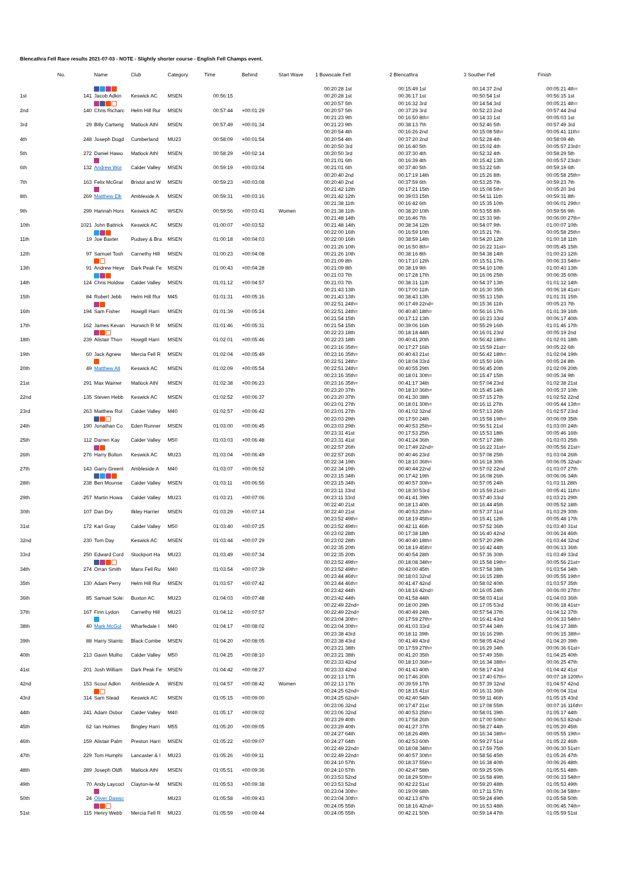Blencathra Fell Race results 2021-07-03 - NOTE - Slightly shorter course - English Fell Champs event.
| | No. | Name | Club | Category | Time | Behind | Start Wave | 1 Bowscale Fell | 2 Blencathra | 3 Souther Fell | Finish |
| --- | --- | --- | --- | --- | --- | --- | --- | --- | --- | --- | --- |
| | | | | | | | | 00:20:28 1st | 00:15:49 1st | 00:14:37 2nd | 00:05:21 4th= |
| 1st | 141 | Jacob Adkin | Keswick AC | MSEN | 00:56:15 | | | 00:20:28 1st | 00:36:17 1st | 00:50:54 1st | 00:56:15 1st |
| | | | | | | | | 00:20:57 5th | 00:16:32 3rd | 00:14:54 3rd | 00:05:21 4th= |
| 2nd | 140 | Chris Richarc | Helm Hill Rur | MSEN | 00:57:44 | +00:01:29 | | 00:20:57 5th | 00:37:29 3rd | 00:52:23 2nd | 00:57:44 2nd |
| | | | | | | | | 00:21:23 9th | 00:16:50 8th= | 00:14:33 1st | 00:05:03 1st |
| 3rd | 29 | Billy Cartwrig | Matlock Athl | MSEN | 00:57:49 | +00:01:34 | | 00:21:23 9th | 00:38:13 7th | 00:52:46 5th | 00:57:49 3rd |
| | | | | | | | | 00:20:54 4th | 00:16:26 2nd | 00:15:08 5th= | 00:05:41 11th= |
| 4th | 248 | Joseph Dugd | Cumberland | MU23 | 00:58:09 | +00:01:54 | | 00:20:54 4th | 00:37:20 2nd | 00:52:28 4th | 00:58:09 4th |
| | | | | | | | | 00:20:50 3rd | 00:16:40 5th | 00:15:02 4th | 00:05:57 23rd= |
| 5th | 272 | Daniel Hawo | Matlock Athl | MSEN | 00:58:29 | +00:02:14 | | 00:20:50 3rd | 00:37:30 4th | 00:52:32 4th | 00:58:29 5th |
| | | | | | | | | 00:21:01 6th | 00:16:39 4th | 00:15:42 13th | 00:05:57 23rd= |
| 6th | 132 | Andrew Wor | Calder Valley | MSEN | 00:59:19 | +00:03:04 | | 00:21:01 6th | 00:37:40 5th | 00:53:22 6th | 00:59:19 6th |
| | | | | | | | | 00:20:40 2nd | 00:17:19 14th | 00:15:26 8th | 00:05:58 25th= |
| 7th | 163 | Felix McGrat | Bristol and W | MSEN | 00:59:23 | +00:03:08 | | 00:20:40 2nd | 00:37:59 6th | 00:53:25 7th | 00:59:23 7th |
| | | | | | | | | 00:21:42 12th | 00:17:21 15th | 00:15:08 5th= | 00:05:20 3rd |
| 8th | 269 | Matthew Elk | Ambleside A | MSEN | 00:59:31 | +00:03:16 | | 00:21:42 12th | 00:39:03 15th | 00:54:11 11th | 00:59:31 8th |
| | | | | | | | | 00:21:38 11th | 00:16:42 6th | 00:15:35 10th | 00:06:01 29th= |
| 9th | 299 | Hannah Hors | Keswick AC | WSEN | 00:59:56 | +00:03:41 | Women | 00:21:38 11th | 00:38:20 10th | 00:53:55 8th | 00:59:56 9th |
| | | | | | | | | 00:21:48 14th | 00:16:46 7th | 00:15:33 9th | 00:06:00 27th= |
| 10th | 1021 | John Battrick | Keswick AC | MSEN | 01:00:07 | +00:03:52 | | 00:21:48 14th | 00:38:34 12th | 00:54:07 9th | 01:00:07 10th |
| | | | | | | | | 00:22:00 16th | 00:16:59 10th | 00:15:21 7th | 00:05:58 25th= |
| 11th | 19 | Joe Baxter | Pudsey & Bra | MSEN | 01:00:18 | +00:04:03 | | 00:22:00 16th | 00:38:59 14th | 00:54:20 12th | 01:00:18 11th |
| | | | | | | | | 00:21:26 10th | 00:16:50 8th= | 00:16:22 31st= | 00:05:45 15th |
| 12th | 97 | Samuel Tosh | Carnethy Hill | MSEN | 01:00:23 | +00:04:08 | | 00:21:26 10th | 00:38:16 8th | 00:54:38 14th | 01:00:23 12th |
| | | | | | | | | 00:21:09 8th | 00:17:10 12th | 00:15:51 17th | 00:06:33 54th= |
| 13th | 91 | Andrew Heye | Dark Peak Fe | MSEN | 01:00:43 | +00:04:28 | | 00:21:09 8th | 00:38:19 9th | 00:54:10 10th | 01:00:43 13th |
| | | | | | | | | 00:21:03 7th | 00:17:28 17th | 00:16:06 25th | 00:06:35 60th |
| 14th | 124 | Chris Holdsw | Calder Valley | MSEN | 01:01:12 | +00:04:57 | | 00:21:03 7th | 00:38:31 11th | 00:54:37 13th | 01:01:12 14th |
| | | | | | | | | 00:21:43 13th | 00:17:00 11th | 00:16:30 35th | 00:06:18 41st= |
| 15th | 84 | Robert Jebb | Helm Hill Rur | M45 | 01:01:31 | +00:05:16 | | 00:21:43 13th | 00:38:43 13th | 00:55:13 15th | 01:01:31 15th |
| | | | | | | | | 00:22:51 24th= | 00:17:49 22nd= | 00:15:36 11th | 00:05:23 7th |
| 16th | 194 | Sam Fisher | Howgill Harri | MSEN | 01:01:39 | +00:05:24 | | 00:22:51 24th= | 00:40:40 18th= | 00:56:16 17th | 01:01:39 16th |
| | | | | | | | | 00:21:54 15th | 00:17:12 13th | 00:16:23 33rd | 00:06:17 40th |
| 17th | 162 | James Kevan | Horwich R M | MSEN | 01:01:46 | +00:05:31 | | 00:21:54 15th | 00:39:06 16th | 00:55:29 16th | 01:01:46 17th |
| | | | | | | | | 00:22:23 18th | 00:18:18 44th | 00:16:01 23rd | 00:05:19 2nd |
| 18th | 239 | Alistair Thorı | Howgill Harri | MSEN | 01:02:01 | +00:05:46 | | 00:22:23 18th | 00:40:41 20th | 00:56:42 18th= | 01:02:01 18th |
| | | | | | | | | 00:23:16 35th= | 00:17:27 16th | 00:15:59 21st= | 00:05:22 6th |
| 19th | 60 | Jack Agnew | Mercia Fell R | MSEN | 01:02:04 | +00:05:49 | | 00:23:16 35th= | 00:40:43 21st | 00:56:42 18th= | 01:02:04 19th |
| | | | | | | | | 00:22:51 24th= | 00:18:04 33rd | 00:15:50 16th | 00:05:24 8th |
| 20th | 49 | Matthew Atl | Keswick AC | MSEN | 01:02:09 | +00:05:54 | | 00:22:51 24th= | 00:40:55 29th | 00:56:45 20th | 01:02:09 20th |
| | | | | | | | | 00:23:16 35th= | 00:18:01 30th= | 00:15:47 15th | 00:05:34 9th |
| 21st | 291 | Max Wainwr | Matlock Athl | MSEN | 01:02:38 | +00:06:23 | | 00:23:16 35th= | 00:41:17 34th | 00:57:04 23rd | 01:02:38 21st |
| | | | | | | | | 00:23:20 37th | 00:18:10 36th= | 00:15:45 14th | 00:05:37 10th |
| 22nd | 135 | Steven Hebb | Keswick AC | MSEN | 01:02:52 | +00:06:37 | | 00:23:20 37th | 00:41:30 38th | 00:57:15 27th | 01:02:52 22nd |
| | | | | | | | | 00:23:01 27th | 00:18:01 30th= | 00:16:11 27th | 00:05:44 13th= |
| 23rd | 263 | Matthew Rol | Calder Valley | M40 | 01:02:57 | +00:06:42 | | 00:23:01 27th | 00:41:02 32nd | 00:57:13 26th | 01:02:57 23rd |
| | | | | | | | | 00:23:03 29th | 00:17:50 24th | 00:15:58 19th= | 00:06:09 35th |
| 24th | 190 | Jonathan Co | Eden Runner | MSEN | 01:03:00 | +00:06:45 | | 00:23:03 29th | 00:40:53 25th= | 00:56:51 21st | 01:03:00 24th |
| | | | | | | | | 00:23:31 41st | 00:17:53 25th | 00:15:53 18th | 00:05:46 16th |
| 25th | 112 | Darren Kay | Calder Valley | M50 | 01:03:03 | +00:06:48 | | 00:23:31 41st | 00:41:24 36th | 00:57:17 28th | 01:03:03 25th |
| | | | | | | | | 00:22:57 26th | 00:17:49 22nd= | 00:16:22 31st= | 00:05:56 21st= |
| 26th | 276 | Harry Bolton | Keswick AC | MU23 | 01:03:04 | +00:06:49 | | 00:22:57 26th | 00:40:46 23rd | 00:57:08 25th | 01:03:04 26th |
| | | | | | | | | 00:22:34 19th | 00:18:10 36th= | 00:16:18 30th | 00:06:05 32nd= |
| 27th | 143 | Garry Greenl | Ambleside A | M40 | 01:03:07 | +00:06:52 | | 00:22:34 19th | 00:40:44 22nd | 00:57:02 22nd | 01:03:07 27th |
| | | | | | | | | 00:23:15 34th | 00:17:42 19th | 00:16:08 26th | 00:06:06 34th |
| 28th | 238 | Ben Mounse | Calder Valley | MSEN | 01:03:11 | +00:06:56 | | 00:23:15 34th | 00:40:57 30th= | 00:57:05 24th | 01:03:11 28th |
| | | | | | | | | 00:23:11 33rd | 00:18:30 53rd | 00:15:59 21st= | 00:05:41 11th= |
| 29th | 257 | Martin Howa | Calder Valley | MU23 | 01:03:21 | +00:07:06 | | 00:23:11 33rd | 00:41:41 39th | 00:57:40 33rd | 01:03:21 29th |
| | | | | | | | | 00:22:40 21st | 00:18:13 40th | 00:16:44 45th | 00:05:52 18th |
| 30th | 107 | Dan Dry | Ilkley Harrier | MSEN | 01:03:29 | +00:07:14 | | 00:22:40 21st | 00:40:53 25th= | 00:57:37 31st | 01:03:29 30th |
| | | | | | | | | 00:23:52 49th= | 00:18:19 45th= | 00:15:41 12th | 00:05:48 17th |
| 31st | 172 | Karl Gray | Calder Valley | M50 | 01:03:40 | +00:07:25 | | 00:23:52 49th= | 00:42:11 46th | 00:57:52 36th | 01:03:40 31st |
| | | | | | | | | 00:23:02 28th | 00:17:38 18th | 00:16:40 42nd | 00:06:24 46th |
| 32nd | 230 | Tom Day | Keswick AC | MSEN | 01:03:44 | +00:07:29 | | 00:23:02 28th | 00:40:40 18th= | 00:57:20 29th | 01:03:44 32nd |
| | | | | | | | | 00:22:35 20th | 00:18:19 45th= | 00:16:42 44th | 00:06:13 36th |
| 33rd | 250 | Edward Cord | Stockport Ha | MU23 | 01:03:49 | +00:07:34 | | 00:22:35 20th | 00:40:54 28th | 00:57:36 30th | 01:03:49 33rd |
| | | | | | | | | 00:23:52 49th= | 00:18:08 34th= | 00:15:58 19th= | 00:05:56 21st= |
| 34th | 274 | Orran Smith | Manx Fell Ru | M40 | 01:03:54 | +00:07:39 | | 00:23:52 49th= | 00:42:00 45th | 00:57:58 38th | 01:03:54 34th |
| | | | | | | | | 00:23:44 46th= | 00:18:03 32nd | 00:16:15 28th | 00:05:55 19th= |
| 35th | 130 | Adam Perry | Helm Hill Rur | MSEN | 01:03:57 | +00:07:42 | | 00:23:44 46th= | 00:41:47 42nd | 00:58:02 40th | 01:03:57 35th |
| | | | | | | | | 00:23:42 44th | 00:18:16 42nd= | 00:16:05 24th | 00:06:00 27th= |
| 36th | 85 | Samuel Sole: | Buxton AC | MU23 | 01:04:03 | +00:07:48 | | 00:23:42 44th | 00:41:58 44th | 00:58:03 41st | 01:04:03 36th |
| | | | | | | | | 00:22:49 22nd= | 00:18:00 29th | 00:17:05 53rd | 00:06:18 41st= |
| 37th | 167 | Finn Lydon | Carnethy Hill | MU23 | 01:04:12 | +00:07:57 | | 00:22:49 22nd= | 00:40:49 24th | 00:57:54 37th | 01:04:12 37th |
| | | | | | | | | 00:23:04 30th= | 00:17:59 27th= | 00:16:41 43rd | 00:06:33 54th= |
| 38th | 40 | Mark McGol | Wharfedale I | M40 | 01:04:17 | +00:08:02 | | 00:23:04 30th= | 00:41:03 33rd | 00:57:44 34th | 01:04:17 38th |
| | | | | | | | | 00:23:38 43rd | 00:18:11 39th | 00:16:16 29th | 00:06:15 38th= |
| 39th | 88 | Harry Staintc | Black Combe | MSEN | 01:04:20 | +00:08:05 | | 00:23:38 43rd | 00:41:49 43rd | 00:58:05 42nd | 01:04:20 39th |
| | | | | | | | | 00:23:21 38th | 00:17:59 27th= | 00:16:29 34th | 00:06:36 61st= |
| 40th | 213 | Gavin Mulho | Calder Valley | M50 | 01:04:25 | +00:08:10 | | 00:23:21 38th | 00:41:20 35th | 00:57:49 35th | 01:04:25 40th |
| | | | | | | | | 00:23:33 42nd | 00:18:10 36th= | 00:16:34 38th= | 00:06:25 47th |
| 41st | 201 | Josh William | Dark Peak Fe | MSEN | 01:04:42 | +00:08:27 | | 00:23:33 42nd | 00:41:43 40th | 00:58:17 43rd | 01:04:42 41st |
| | | | | | | | | 00:22:13 17th | 00:17:46 20th | 00:17:40 67th= | 00:07:18 120th= |
| 42nd | 153 | Scout Adkin | Ambleside A | WSEN | 01:04:57 | +00:08:42 | Women | 00:22:13 17th | 00:39:59 17th | 00:57:39 32nd | 01:04:57 42nd |
| | | | | | | | | 00:24:25 62nd= | 00:18:15 41st | 00:16:31 36th | 00:06:04 31st |
| 43rd | 314 | Sam Stead | Keswick AC | MSEN | 01:05:15 | +00:09:00 | | 00:24:25 62nd= | 00:42:40 54th | 00:59:11 46th | 01:05:15 43rd |
| | | | | | | | | 00:23:06 32nd | 00:17:47 21st | 00:17:08 55th | 00:07:16 116th= |
| 44th | 241 | Adam Osbor | Calder Valley | M40 | 01:05:17 | +00:09:02 | | 00:23:06 32nd | 00:40:53 25th= | 00:58:01 39th | 01:05:17 44th |
| | | | | | | | | 00:23:29 40th | 00:17:58 26th | 00:17:00 50th= | 00:06:53 82nd= |
| 45th | 62 | Ian Holmes | Bingley Harri | M55 | 01:05:20 | +00:09:05 | | 00:23:29 40th | 00:41:27 37th | 00:58:27 44th | 01:05:20 45th |
| | | | | | | | | 00:24:27 64th | 00:18:26 49th | 00:16:34 38th= | 00:05:55 19th= |
| 46th | 159 | Alistair Palm | Preston Harri | MSEN | 01:05:22 | +00:09:07 | | 00:24:27 64th | 00:42:53 60th | 00:59:27 51st | 01:05:22 46th |
| | | | | | | | | 00:22:49 22nd= | 00:18:08 34th= | 00:17:59 75th | 00:06:30 51st= |
| 47th | 229 | Tom Humphi | Lancaster & I | MU23 | 01:05:26 | +00:09:11 | | 00:22:49 22nd= | 00:40:57 30th= | 00:58:56 45th | 01:05:26 47th |
| | | | | | | | | 00:24:10 57th | 00:18:37 55th= | 00:16:38 40th | 00:06:26 48th |
| 48th | 289 | Joseph Oldfi | Matlock Athl | MSEN | 01:05:51 | +00:09:36 | | 00:24:10 57th | 00:42:47 58th | 00:59:25 50th | 01:05:51 48th |
| | | | | | | | | 00:23:53 52nd | 00:18:29 50th= | 00:16:58 49th | 00:06:33 54th= |
| 49th | 70 | Andy Laycocl | Clayton-le-M | MSEN | 01:05:53 | +00:09:38 | | 00:23:53 52nd | 00:42:22 51st | 00:59:20 48th | 01:05:53 49th |
| | | | | | | | | 00:23:04 30th= | 00:19:09 68th | 00:17:11 57th | 00:06:34 58th= |
| 50th | 24 | Oliver Dawsc | | MU23 | 01:05:58 | +00:09:43 | | 00:23:04 30th= | 00:42:13 47th | 00:59:24 49th | 01:05:58 50th |
| | | | | | | | | 00:24:05 55th | 00:18:16 42nd= | 00:16:53 48th | 00:06:45 74th= |
| 51st | 115 | Henry Webb | Mercia Fell R | MU23 | 01:05:59 | +00:09:44 | | 00:24:05 55th | 00:42:21 50th | 00:59:14 47th | 01:05:59 51st |